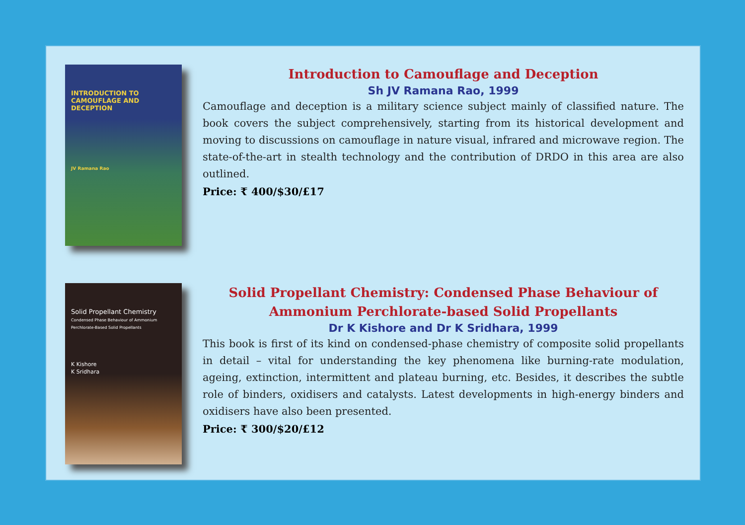INTRODUCTION TO CAMOUFLAGE AND DECEPTION
JV Ramana Rao
Introduction to Camouflage and Deception
Sh JV Ramana Rao, 1999
Camouflage and deception is a military science subject mainly of classified nature. The book covers the subject comprehensively, starting from its historical development and moving to discussions on camouflage in nature visual, infrared and microwave region. The state-of-the-art in stealth technology and the contribution of DRDO in this area are also outlined.
Price: ₹ 400/$30/£17
Solid Propellant Chemistry
Condensed Phase Behaviour of Ammonium Perchlorate-Based Solid Propellants
K Kishore
K Sridhara
Solid Propellant Chemistry: Condensed Phase Behaviour of Ammonium Perchlorate-based Solid Propellants
Dr K Kishore and Dr K Sridhara, 1999
This book is first of its kind on condensed-phase chemistry of composite solid propellants in detail – vital for understanding the key phenomena like burning-rate modulation, ageing, extinction, intermittent and plateau burning, etc. Besides, it describes the subtle role of binders, oxidisers and catalysts. Latest developments in high-energy binders and oxidisers have also been presented.
Price: ₹ 300/$20/£12